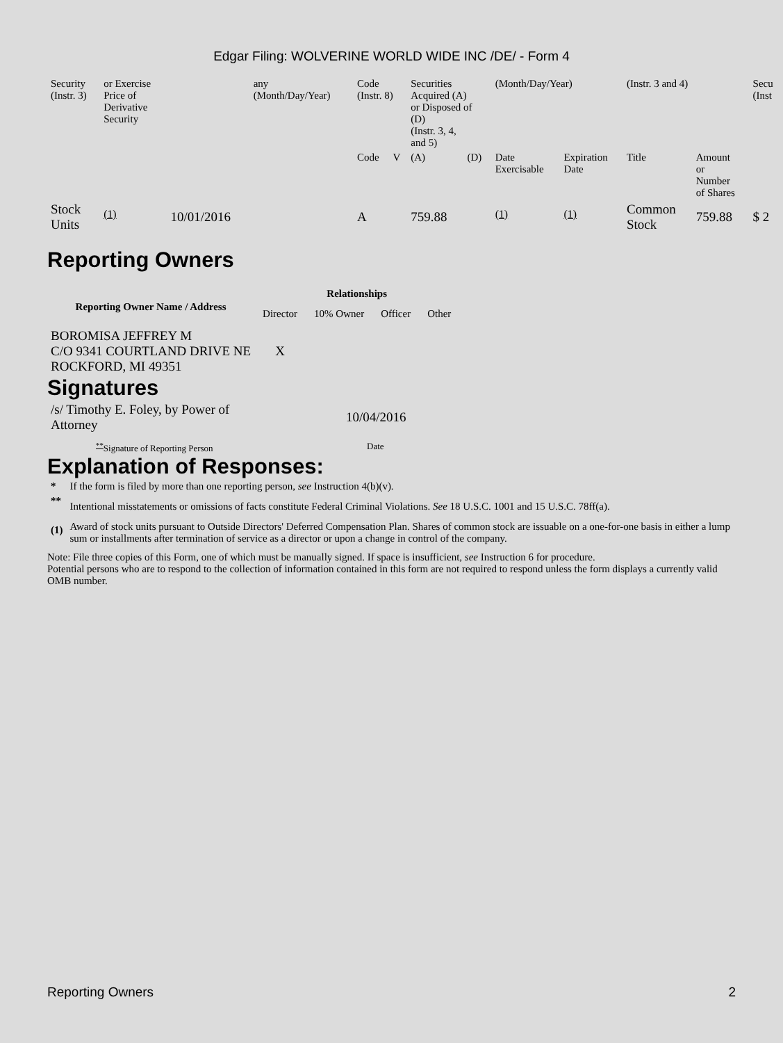Edgar Filing: WOLVERINE WORLD WIDE INC /DE/ - Form 4
| Security (Instr. 3) | or Exercise Price of Derivative Security | | any (Month/Day/Year) | Code (Instr. 8) | | Securities Acquired (A) or Disposed of (D) (Instr. 3, 4, and 5) | | (Month/Day/Year) | | (Instr. 3 and 4) | | Secu (Inst |
| | | | | Code | V | (A) | (D) | Date Exercisable | Expiration Date | Title | Amount or Number of Shares | |
| Stock Units | <sup>(1)</sup> | 10/01/2016 | | A | | 759.88 | | <sup>(1)</sup> | <sup>(1)</sup> | Common Stock | 759.88 | $ 2 |
Reporting Owners
| Reporting Owner Name / Address | Relationships | | | |
| --- | --- | --- | --- | --- |
| | Director | 10% Owner | Officer | Other |
| BOROMISA JEFFREY M C/O 9341 COURTLAND DRIVE NE ROCKFORD, MI 49351 | X | | | |
Signatures
| /s/ Timothy E. Foley, by Power of Attorney | 10/04/2016 |
| <sup>**</sup> Signature of Reporting Person | Date |
Explanation of Responses:
| * | If the form is filed by more than one reporting person, see Instruction 4(b)(v). |
| ** | Intentional misstatements or omissions of facts constitute Federal Criminal Violations. See 18 U.S.C. 1001 and 15 U.S.C. 78ff(a). |
| (1) | Award of stock units pursuant to Outside Directors' Deferred Compensation Plan. Shares of common stock are issuable on a one-for-one basis in either a lump sum or installments after termination of service as a director or upon a change in control of the company. |
Note: File three copies of this Form, one of which must be manually signed. If space is insufficient, see Instruction 6 for procedure.
Potential persons who are to respond to the collection of information contained in this form are not required to respond unless the form displays a currently valid OMB number.
Reporting Owners 2